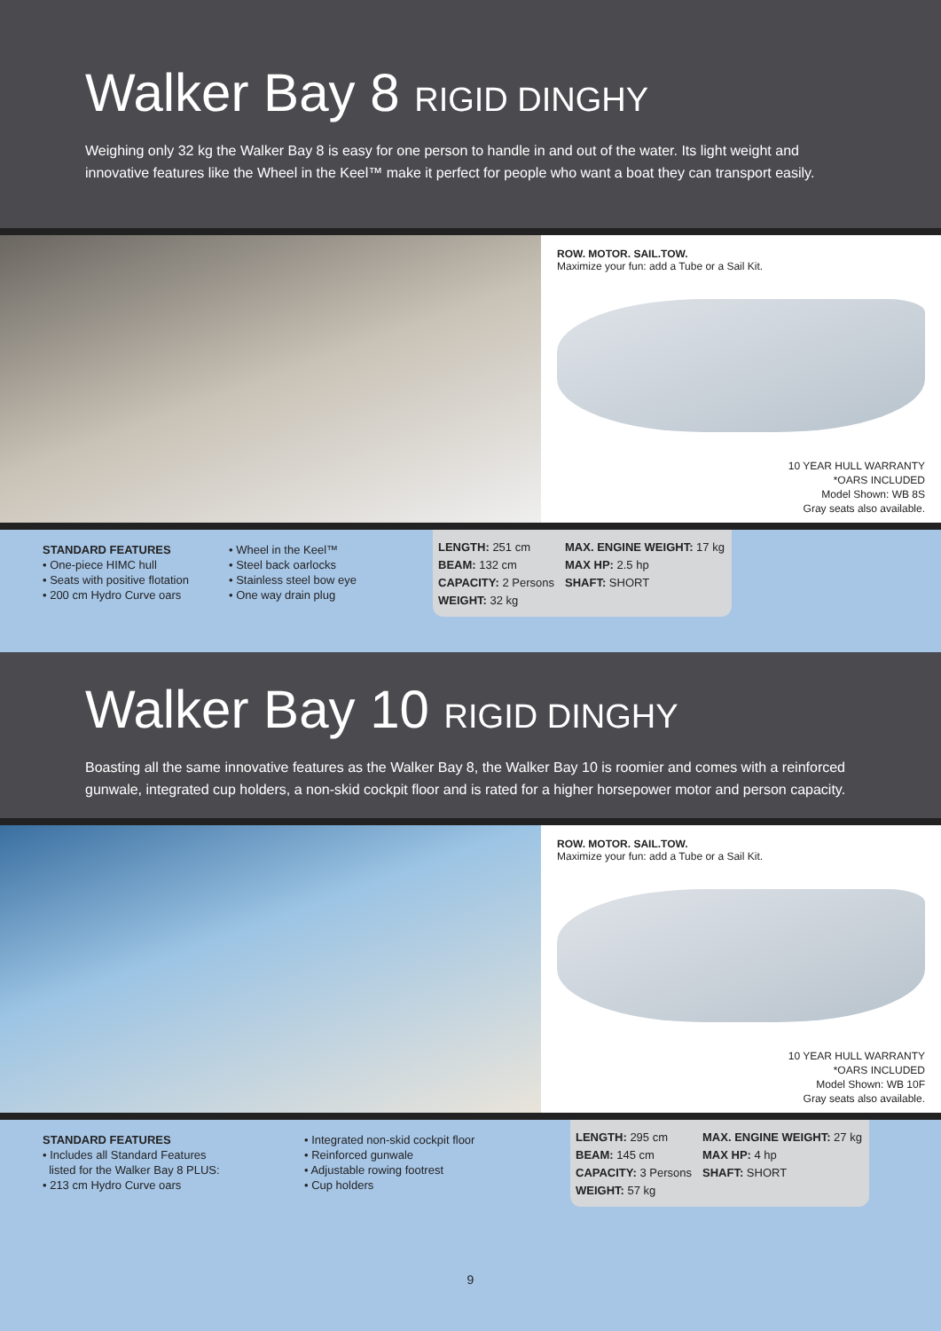Walker Bay 8 RIGID DINGHY
Weighing only 32 kg the Walker Bay 8 is easy for one person to handle in and out of the water. Its light weight and innovative features like the Wheel in the Keel™ make it perfect for people who want a boat they can transport easily.
ROW. MOTOR. SAIL.TOW.
Maximize your fun: add a Tube or a Sail Kit.
10 YEAR HULL WARRANTY
*OARS INCLUDED
Model Shown: WB 8S
Gray seats also available.
STANDARD FEATURES
• One-piece HIMC hull
• Seats with positive flotation
• 200 cm Hydro Curve oars
• Wheel in the Keel™
• Steel back oarlocks
• Stainless steel bow eye
• One way drain plug
LENGTH: 251 cm
BEAM: 132 cm
CAPACITY: 2 Persons
WEIGHT: 32 kg
MAX. ENGINE WEIGHT: 17 kg
MAX HP: 2.5 hp
SHAFT: SHORT
Walker Bay 10 RIGID DINGHY
Boasting all the same innovative features as the Walker Bay 8, the Walker Bay 10 is roomier and comes with a reinforced gunwale, integrated cup holders, a non-skid cockpit floor and is rated for a higher horsepower motor and person capacity.
ROW. MOTOR. SAIL.TOW.
Maximize your fun: add a Tube or a Sail Kit.
10 YEAR HULL WARRANTY
*OARS INCLUDED
Model Shown: WB 10F
Gray seats also available.
STANDARD FEATURES
• Includes all Standard Features
listed for the Walker Bay 8 PLUS:
• 213 cm Hydro Curve oars
• Integrated non-skid cockpit floor
• Reinforced gunwale
• Adjustable rowing footrest
• Cup holders
LENGTH: 295 cm
BEAM: 145 cm
CAPACITY: 3 Persons
WEIGHT: 57 kg
MAX. ENGINE WEIGHT: 27 kg
MAX HP: 4 hp
SHAFT: SHORT
9